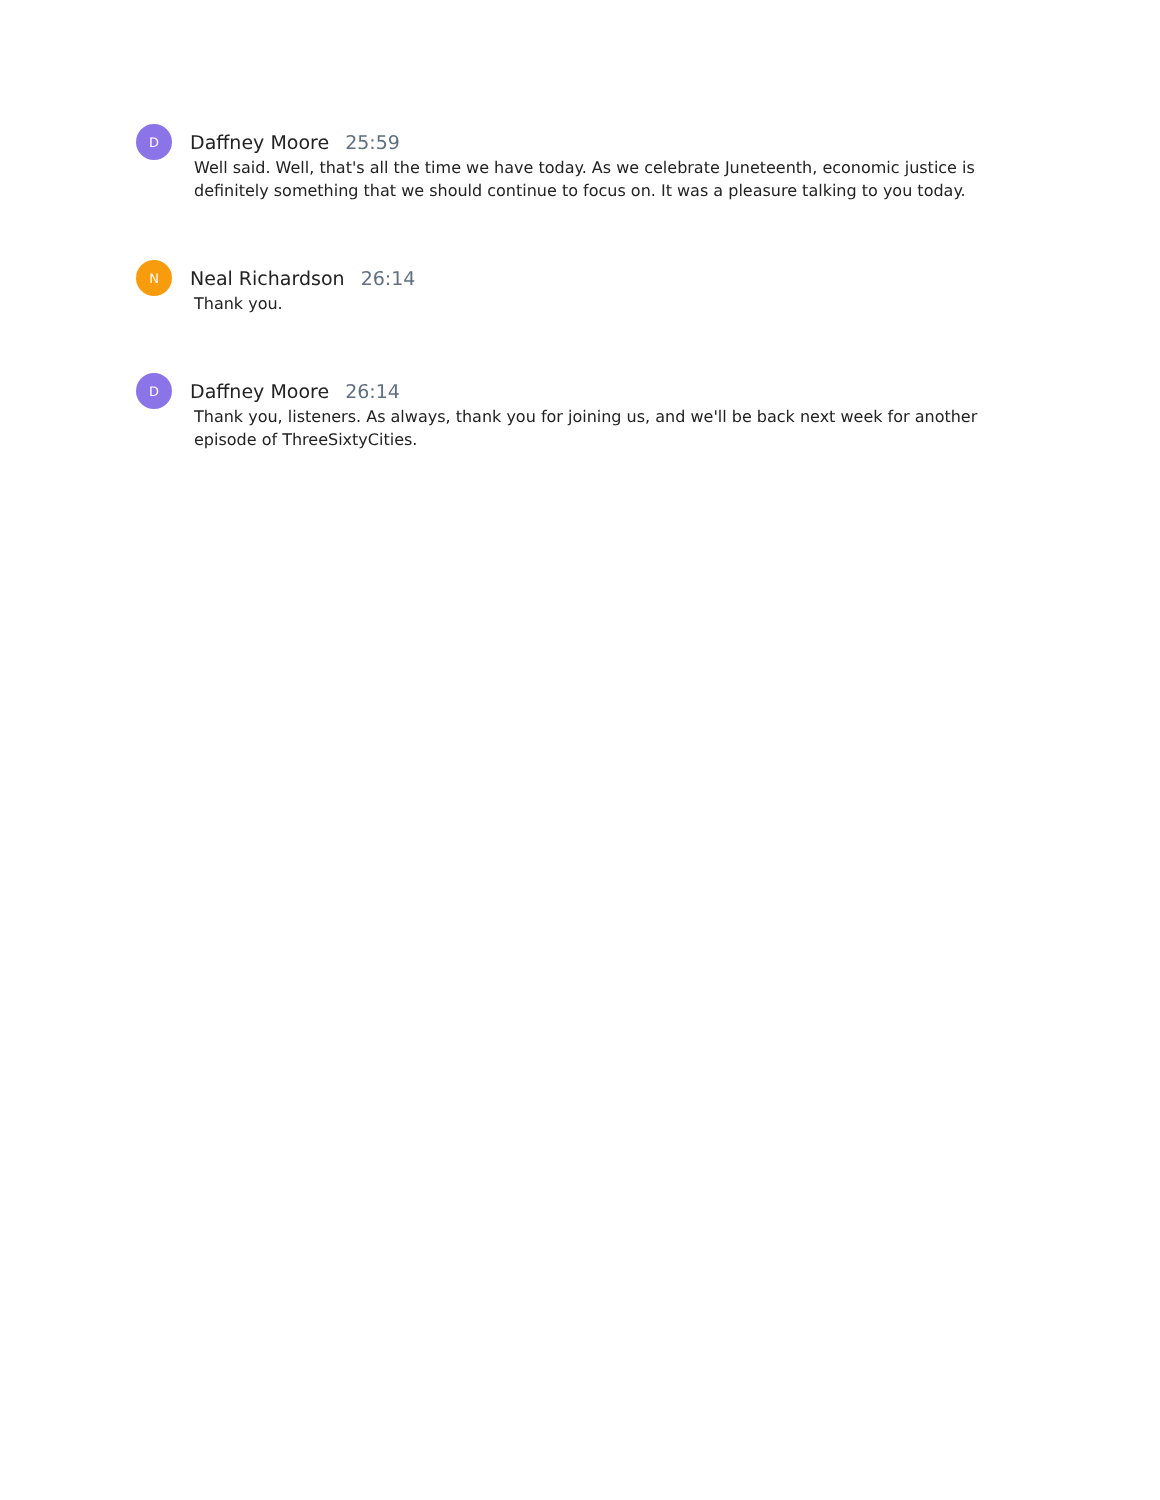D
Daffney Moore 25:59
Well said. Well, that's all the time we have today. As we celebrate Juneteenth, economic justice is definitely something that we should continue to focus on. It was a pleasure talking to you today.
N
Neal Richardson 26:14
Thank you.
D
Daffney Moore 26:14
Thank you, listeners. As always, thank you for joining us, and we'll be back next week for another episode of ThreeSixtyCities.